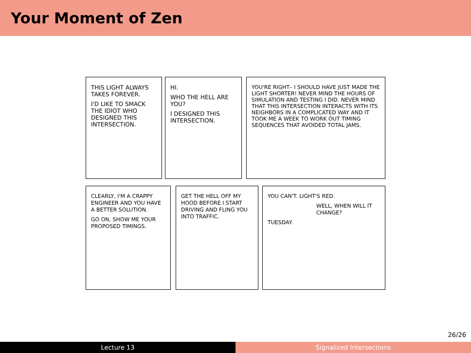Your Moment of Zen
THIS LIGHT ALWAYS TAKES FOREVER.
I'D LIKE TO SMACK THE IDIOT WHO DESIGNED THIS INTERSECTION.
HI.
WHO THE HELL ARE YOU?
I DESIGNED THIS INTERSECTION.
YOU'RE RIGHT– I SHOULD HAVE JUST MADE THE LIGHT SHORTER! NEVER MIND THE HOURS OF SIMULATION AND TESTING I DID. NEVER MIND THAT THIS INTERSECTION INTERACTS WITH ITS NEIGHBORS IN A COMPLICATED WAY AND IT TOOK ME A WEEK TO WORK OUT TIMING SEQUENCES THAT AVOIDED TOTAL JAMS.
CLEARLY, I'M A CRAPPY ENGINEER AND YOU HAVE A BETTER SOLUTION.
GO ON, SHOW ME YOUR PROPOSED TIMINGS.
GET THE HELL OFF MY HOOD BEFORE I START DRIVING AND FLING YOU INTO TRAFFIC.
YOU CAN'T. LIGHT'S RED.
WELL, WHEN WILL IT CHANGE?
TUESDAY.
26/26
Lecture 13 Signalized Intersections